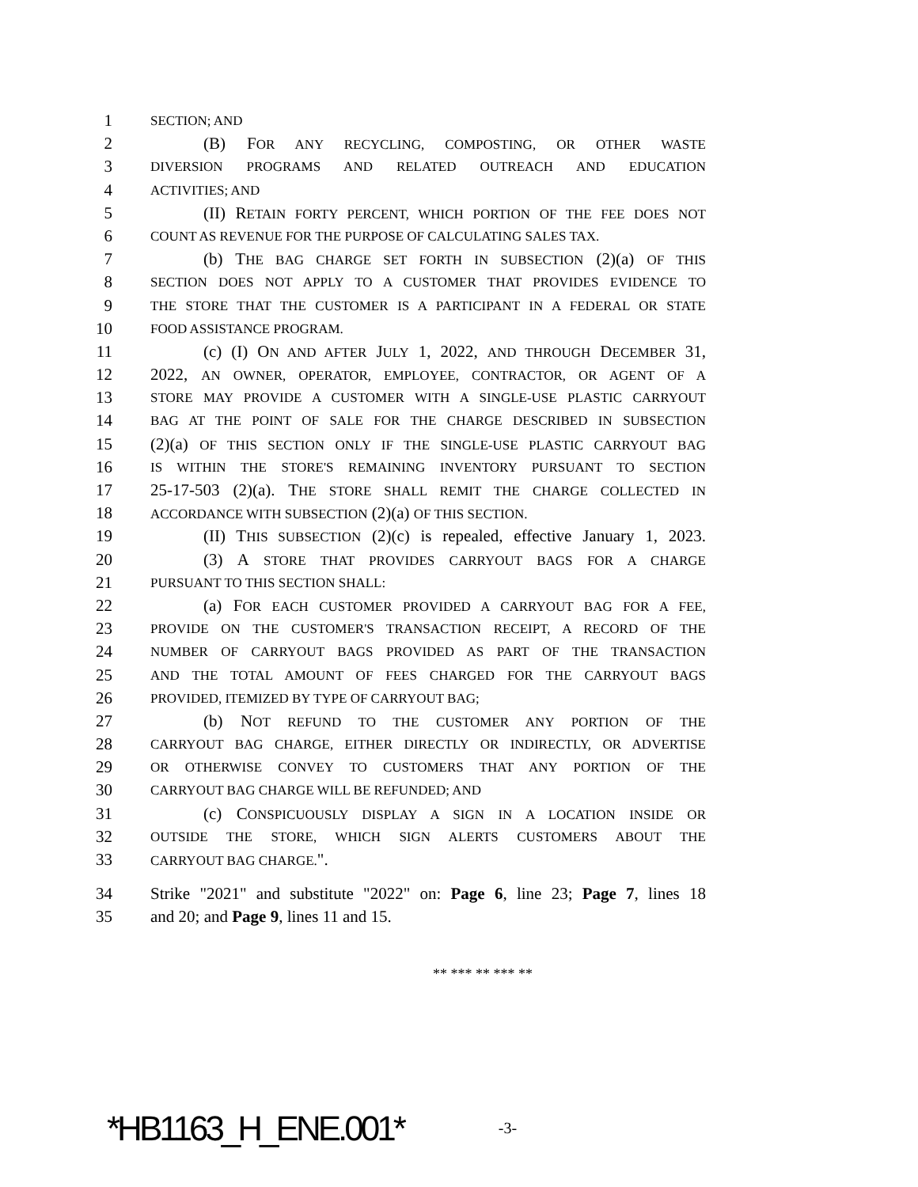1 SECTION; AND
2 (B) FOR ANY RECYCLING, COMPOSTING, OR OTHER WASTE
3 DIVERSION PROGRAMS AND RELATED OUTREACH AND EDUCATION
4 ACTIVITIES; AND
5 (II) RETAIN FORTY PERCENT, WHICH PORTION OF THE FEE DOES NOT
6 COUNT AS REVENUE FOR THE PURPOSE OF CALCULATING SALES TAX.
7 (b) THE BAG CHARGE SET FORTH IN SUBSECTION (2)(a) OF THIS
8 SECTION DOES NOT APPLY TO A CUSTOMER THAT PROVIDES EVIDENCE TO
9 THE STORE THAT THE CUSTOMER IS A PARTICIPANT IN A FEDERAL OR STATE
10 FOOD ASSISTANCE PROGRAM.
11 (c) (I) ON AND AFTER JULY 1, 2022, AND THROUGH DECEMBER 31,
12 2022, AN OWNER, OPERATOR, EMPLOYEE, CONTRACTOR, OR AGENT OF A
13 STORE MAY PROVIDE A CUSTOMER WITH A SINGLE-USE PLASTIC CARRYOUT
14 BAG AT THE POINT OF SALE FOR THE CHARGE DESCRIBED IN SUBSECTION
15 (2)(a) OF THIS SECTION ONLY IF THE SINGLE-USE PLASTIC CARRYOUT BAG
16 IS WITHIN THE STORE'S REMAINING INVENTORY PURSUANT TO SECTION
17 25-17-503 (2)(a). THE STORE SHALL REMIT THE CHARGE COLLECTED IN
18 ACCORDANCE WITH SUBSECTION (2)(a) OF THIS SECTION.
19 (II) THIS SUBSECTION (2)(c) is repealed, effective January 1, 2023.
20 (3) A STORE THAT PROVIDES CARRYOUT BAGS FOR A CHARGE
21 PURSUANT TO THIS SECTION SHALL:
22 (a) FOR EACH CUSTOMER PROVIDED A CARRYOUT BAG FOR A FEE,
23 PROVIDE ON THE CUSTOMER'S TRANSACTION RECEIPT, A RECORD OF THE
24 NUMBER OF CARRYOUT BAGS PROVIDED AS PART OF THE TRANSACTION
25 AND THE TOTAL AMOUNT OF FEES CHARGED FOR THE CARRYOUT BAGS
26 PROVIDED, ITEMIZED BY TYPE OF CARRYOUT BAG;
27 (b) NOT REFUND TO THE CUSTOMER ANY PORTION OF THE
28 CARRYOUT BAG CHARGE, EITHER DIRECTLY OR INDIRECTLY, OR ADVERTISE
29 OR OTHERWISE CONVEY TO CUSTOMERS THAT ANY PORTION OF THE
30 CARRYOUT BAG CHARGE WILL BE REFUNDED; AND
31 (c) CONSPICUOUSLY DISPLAY A SIGN IN A LOCATION INSIDE OR
32 OUTSIDE THE STORE, WHICH SIGN ALERTS CUSTOMERS ABOUT THE
33 CARRYOUT BAG CHARGE.".
34 Strike "2021" and substitute "2022" on: Page 6, line 23; Page 7, lines 18
35 and 20; and Page 9, lines 11 and 15.
** *** ** *** **
*HB1163_H_ENE.001* -3-